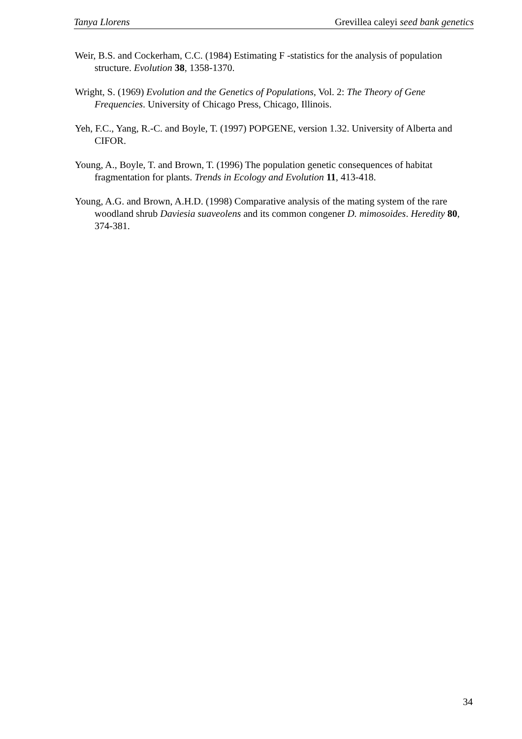Tanya Llorens Grevillea caleyi seed bank genetics
Weir, B.S. and Cockerham, C.C. (1984) Estimating F -statistics for the analysis of population structure. Evolution 38, 1358-1370.
Wright, S. (1969) Evolution and the Genetics of Populations, Vol. 2: The Theory of Gene Frequencies. University of Chicago Press, Chicago, Illinois.
Yeh, F.C., Yang, R.-C. and Boyle, T. (1997) POPGENE, version 1.32. University of Alberta and CIFOR.
Young, A., Boyle, T. and Brown, T. (1996) The population genetic consequences of habitat fragmentation for plants. Trends in Ecology and Evolution 11, 413-418.
Young, A.G. and Brown, A.H.D. (1998) Comparative analysis of the mating system of the rare woodland shrub Daviesia suaveolens and its common congener D. mimosoides. Heredity 80, 374-381.
34